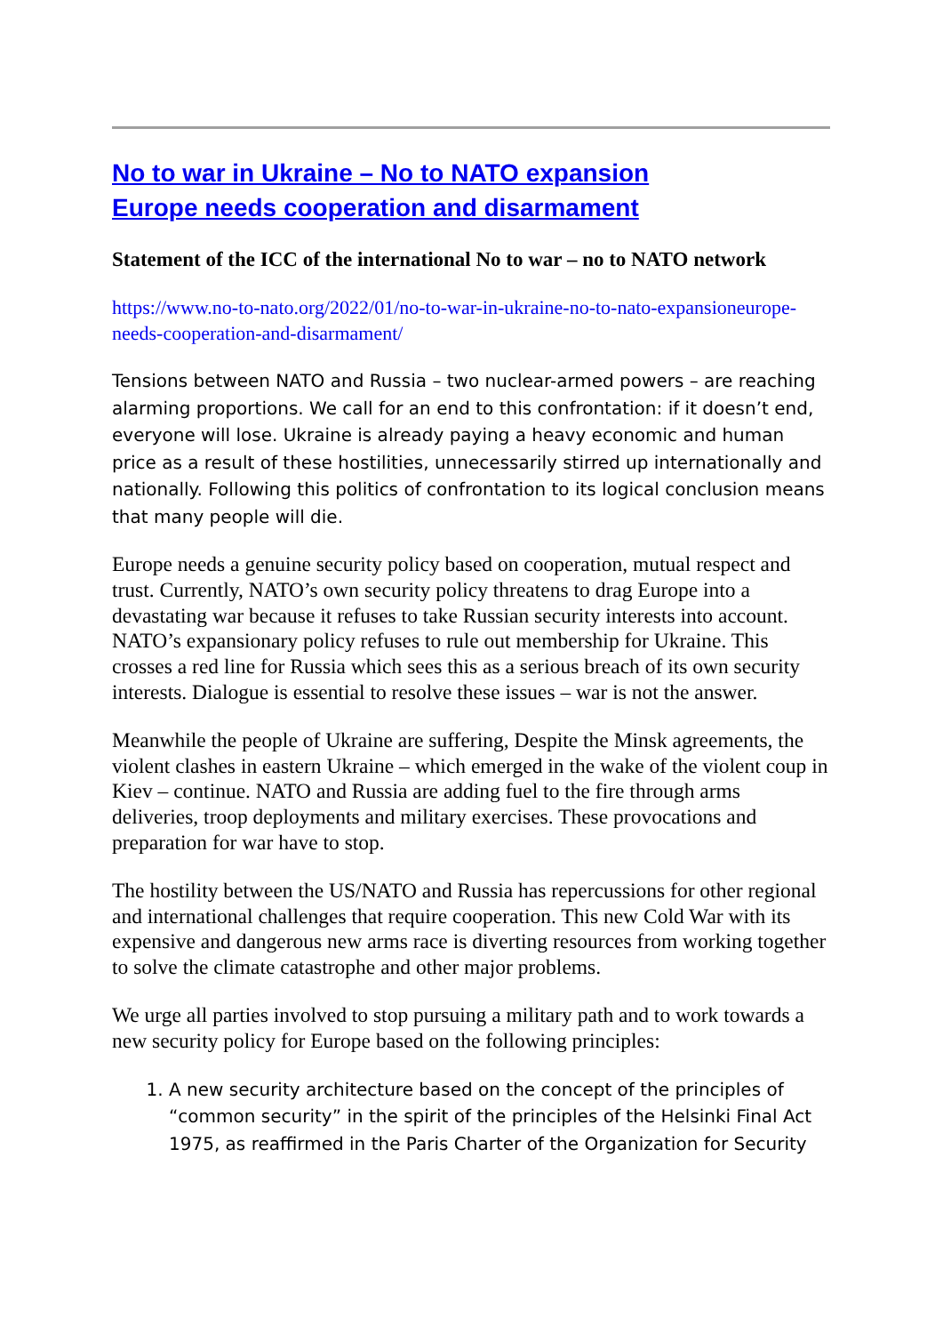No to war in Ukraine – No to NATO expansion
Europe needs cooperation and disarmament
Statement of the ICC of the international No to war – no to NATO network
https://www.no-to-nato.org/2022/01/no-to-war-in-ukraine-no-to-nato-expansioneurope-needs-cooperation-and-disarmament/
Tensions between NATO and Russia – two nuclear-armed powers – are reaching alarming proportions. We call for an end to this confrontation: if it doesn’t end, everyone will lose. Ukraine is already paying a heavy economic and human price as a result of these hostilities, unnecessarily stirred up internationally and nationally. Following this politics of confrontation to its logical conclusion means that many people will die.
Europe needs a genuine security policy based on cooperation, mutual respect and trust. Currently, NATO’s own security policy threatens to drag Europe into a devastating war because it refuses to take Russian security interests into account. NATO’s expansionary policy refuses to rule out membership for Ukraine. This crosses a red line for Russia which sees this as a serious breach of its own security interests. Dialogue is essential to resolve these issues – war is not the answer.
Meanwhile the people of Ukraine are suffering, Despite the Minsk agreements, the violent clashes in eastern Ukraine – which emerged in the wake of the violent coup in Kiev – continue. NATO and Russia are adding fuel to the fire through arms deliveries, troop deployments and military exercises. These provocations and preparation for war have to stop.
The hostility between the US/NATO and Russia has repercussions for other regional and international challenges that require cooperation. This new Cold War with its expensive and dangerous new arms race is diverting resources from working together to solve the climate catastrophe and other major problems.
We urge all parties involved to stop pursuing a military path and to work towards a new security policy for Europe based on the following principles:
1. A new security architecture based on the concept of the principles of “common security” in the spirit of the principles of the Helsinki Final Act 1975, as reaffirmed in the Paris Charter of the Organization for Security